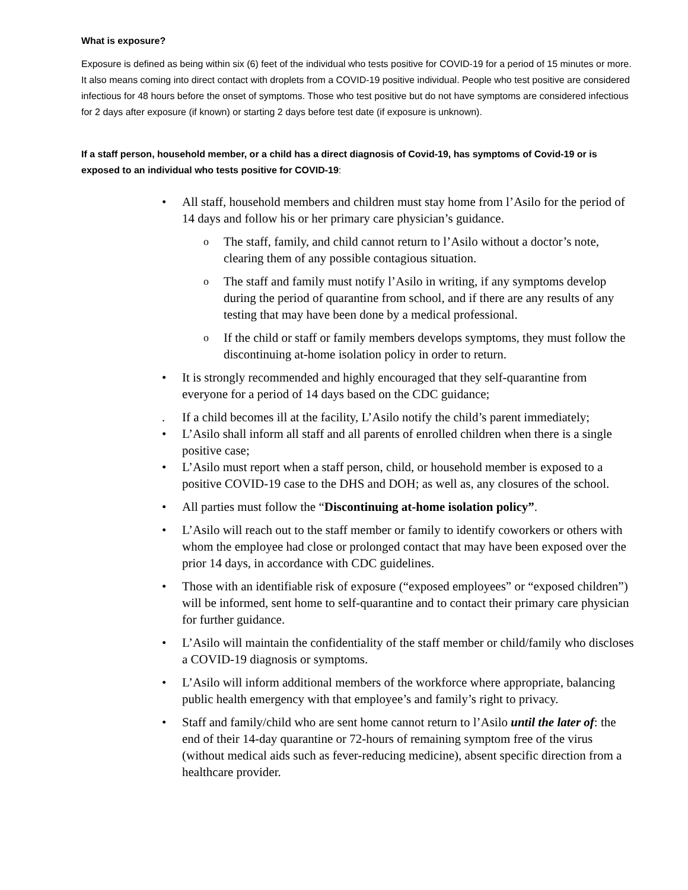What is exposure?
Exposure is defined as being within six (6) feet of the individual who tests positive for COVID-19 for a period of 15 minutes or more. It also means coming into direct contact with droplets from a COVID-19 positive individual. People who test positive are considered infectious for 48 hours before the onset of symptoms. Those who test positive but do not have symptoms are considered infectious for 2 days after exposure (if known) or starting 2 days before test date (if exposure is unknown).
If a staff person, household member, or a child has a direct diagnosis of Covid-19, has symptoms of Covid-19 or is exposed to an individual who tests positive for COVID-19:
• All staff, household members and children must stay home from l’Asilo for the period of 14 days and follow his or her primary care physician’s guidance.
o The staff, family, and child cannot return to l’Asilo without a doctor’s note, clearing them of any possible contagious situation.
o The staff and family must notify l’Asilo in writing, if any symptoms develop during the period of quarantine from school, and if there are any results of any testing that may have been done by a medical professional.
o If the child or staff or family members develops symptoms, they must follow the discontinuing at-home isolation policy in order to return.
• It is strongly recommended and highly encouraged that they self-quarantine from everyone for a period of 14 days based on the CDC guidance;
. If a child becomes ill at the facility, L’Asilo notify the child’s parent immediately;
• L’Asilo shall inform all staff and all parents of enrolled children when there is a single positive case;
• L’Asilo must report when a staff person, child, or household member is exposed to a positive COVID-19 case to the DHS and DOH; as well as, any closures of the school.
• All parties must follow the “Discontinuing at-home isolation policy”.
• L’Asilo will reach out to the staff member or family to identify coworkers or others with whom the employee had close or prolonged contact that may have been exposed over the prior 14 days, in accordance with CDC guidelines.
• Those with an identifiable risk of exposure (“exposed employees” or “exposed children”) will be informed, sent home to self-quarantine and to contact their primary care physician for further guidance.
• L’Asilo will maintain the confidentiality of the staff member or child/family who discloses a COVID-19 diagnosis or symptoms.
• L’Asilo will inform additional members of the workforce where appropriate, balancing public health emergency with that employee’s and family’s right to privacy.
• Staff and family/child who are sent home cannot return to l’Asilo until the later of: the end of their 14-day quarantine or 72-hours of remaining symptom free of the virus (without medical aids such as fever-reducing medicine), absent specific direction from a healthcare provider.